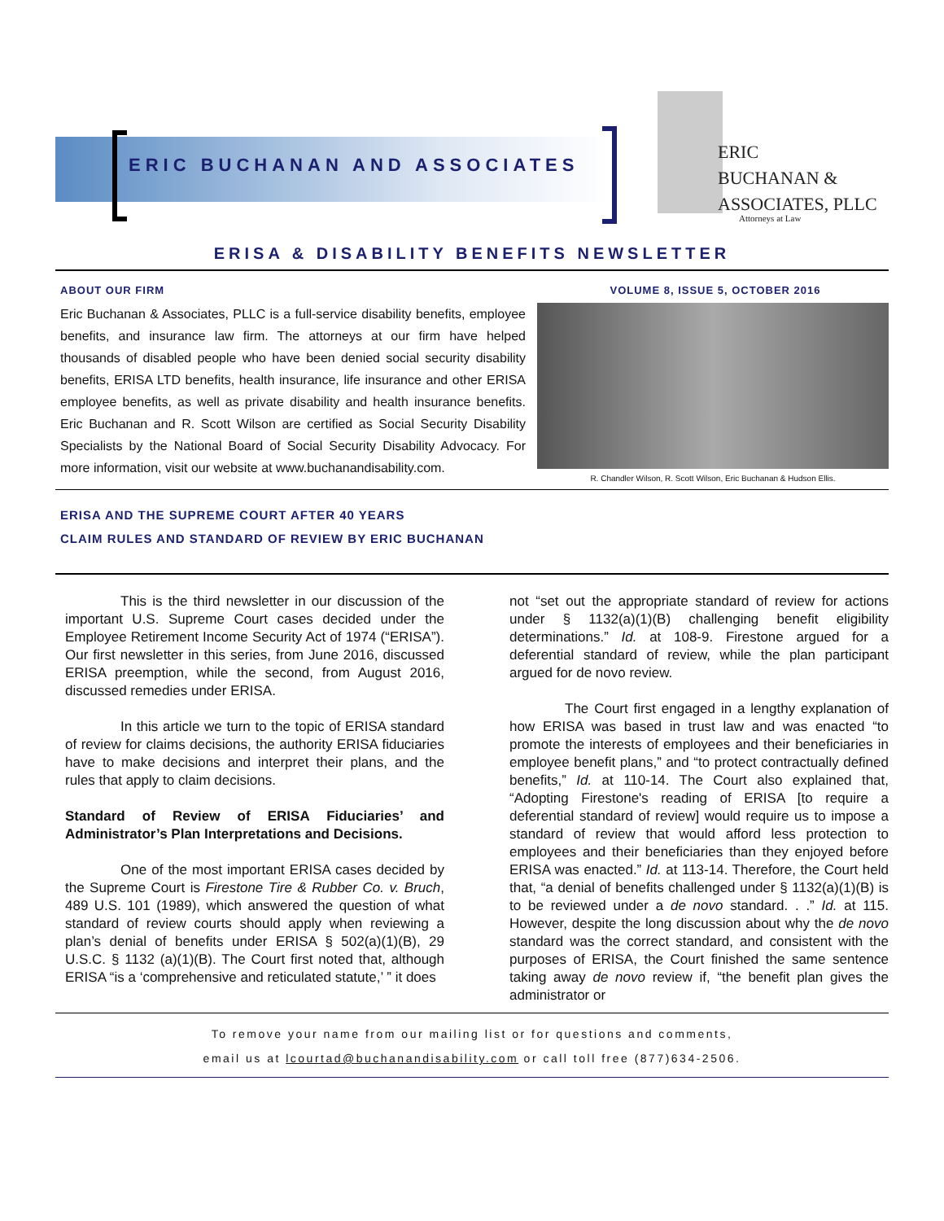ERIC BUCHANAN AND ASSOCIATES
ERIC
BUCHANAN &
ASSOCIATES, PLLC
Attorneys at Law
ERISA & DISABILITY BENEFITS NEWSLETTER
ABOUT OUR FIRM
Eric Buchanan & Associates, PLLC is a full-service disability benefits, employee benefits, and insurance law firm. The attorneys at our firm have helped thousands of disabled people who have been denied social security disability benefits, ERISA LTD benefits, health insurance, life insurance and other ERISA employee benefits, as well as private disability and health insurance benefits. Eric Buchanan and R. Scott Wilson are certified as Social Security Disability Specialists by the National Board of Social Security Disability Advocacy. For more information, visit our website at www.buchanandisability.com.
VOLUME 8, ISSUE 5, OCTOBER 2016
R. Chandler Wilson, R. Scott Wilson, Eric Buchanan & Hudson Ellis.
ERISA AND THE SUPREME COURT AFTER 40 YEARS
CLAIM RULES AND STANDARD OF REVIEW BY ERIC BUCHANAN
This is the third newsletter in our discussion of the important U.S. Supreme Court cases decided under the Employee Retirement Income Security Act of 1974 (“ERISA”). Our first newsletter in this series, from June 2016, discussed ERISA preemption, while the second, from August 2016, discussed remedies under ERISA.
In this article we turn to the topic of ERISA standard of review for claims decisions, the authority ERISA fiduciaries have to make decisions and interpret their plans, and the rules that apply to claim decisions.
Standard of Review of ERISA Fiduciaries’ and Administrator’s Plan Interpretations and Decisions.
One of the most important ERISA cases decided by the Supreme Court is Firestone Tire & Rubber Co. v. Bruch, 489 U.S. 101 (1989), which answered the question of what standard of review courts should apply when reviewing a plan’s denial of benefits under ERISA § 502(a)(1)(B), 29 U.S.C. § 1132 (a)(1)(B). The Court first noted that, although ERISA “is a ‘comprehensive and reticulated statute,’ ” it does
not “set out the appropriate standard of review for actions under § 1132(a)(1)(B) challenging benefit eligibility determinations.” Id. at 108-9. Firestone argued for a deferential standard of review, while the plan participant argued for de novo review.
The Court first engaged in a lengthy explanation of how ERISA was based in trust law and was enacted “to promote the interests of employees and their beneficiaries in employee benefit plans,” and “to protect contractually defined benefits,” Id. at 110-14. The Court also explained that, “Adopting Firestone's reading of ERISA [to require a deferential standard of review] would require us to impose a standard of review that would afford less protection to employees and their beneficiaries than they enjoyed before ERISA was enacted.” Id. at 113-14. Therefore, the Court held that, “a denial of benefits challenged under § 1132(a)(1)(B) is to be reviewed under a de novo standard. . .” Id. at 115. However, despite the long discussion about why the de novo standard was the correct standard, and consistent with the purposes of ERISA, the Court finished the same sentence taking away de novo review if, “the benefit plan gives the administrator or
To remove your name from our mailing list or for questions and comments,
email us at lcourtad@buchanandisability.com or call toll free (877)634-2506.